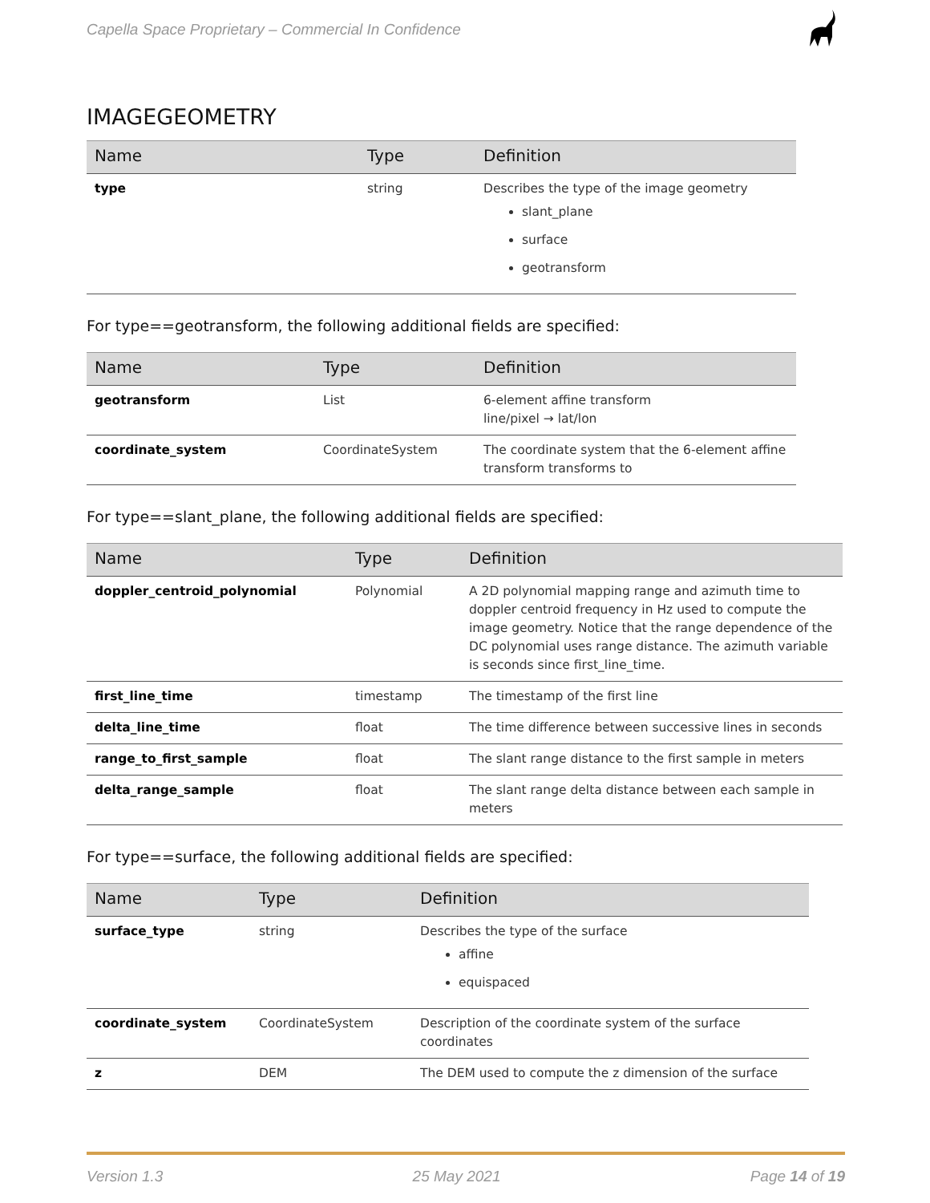Capella Space Proprietary – Commercial In Confidence
IMAGEGEOMETRY
| Name | Type | Definition |
| --- | --- | --- |
| type | string | Describes the type of the image geometry slant_plane surface geotransform |
For type==geotransform, the following additional fields are specified:
| Name | Type | Definition |
| --- | --- | --- |
| geotransform | List | 6-element affine transform line/pixel → lat/lon |
| coordinate_system | CoordinateSystem | The coordinate system that the 6-element affine transform transforms to |
For type==slant_plane, the following additional fields are specified:
| Name | Type | Definition |
| --- | --- | --- |
| doppler_centroid_polynomial | Polynomial | A 2D polynomial mapping range and azimuth time to doppler centroid frequency in Hz used to compute the image geometry. Notice that the range dependence of the DC polynomial uses range distance. The azimuth variable is seconds since first_line_time. |
| first_line_time | timestamp | The timestamp of the first line |
| delta_line_time | float | The time difference between successive lines in seconds |
| range_to_first_sample | float | The slant range distance to the first sample in meters |
| delta_range_sample | float | The slant range delta distance between each sample in meters |
For type==surface, the following additional fields are specified:
| Name | Type | Definition |
| --- | --- | --- |
| surface_type | string | Describes the type of the surface affine equispaced |
| coordinate_system | CoordinateSystem | Description of the coordinate system of the surface coordinates |
| z | DEM | The DEM used to compute the z dimension of the surface |
Version 1.3 25 May 2021 Page 14 of 19